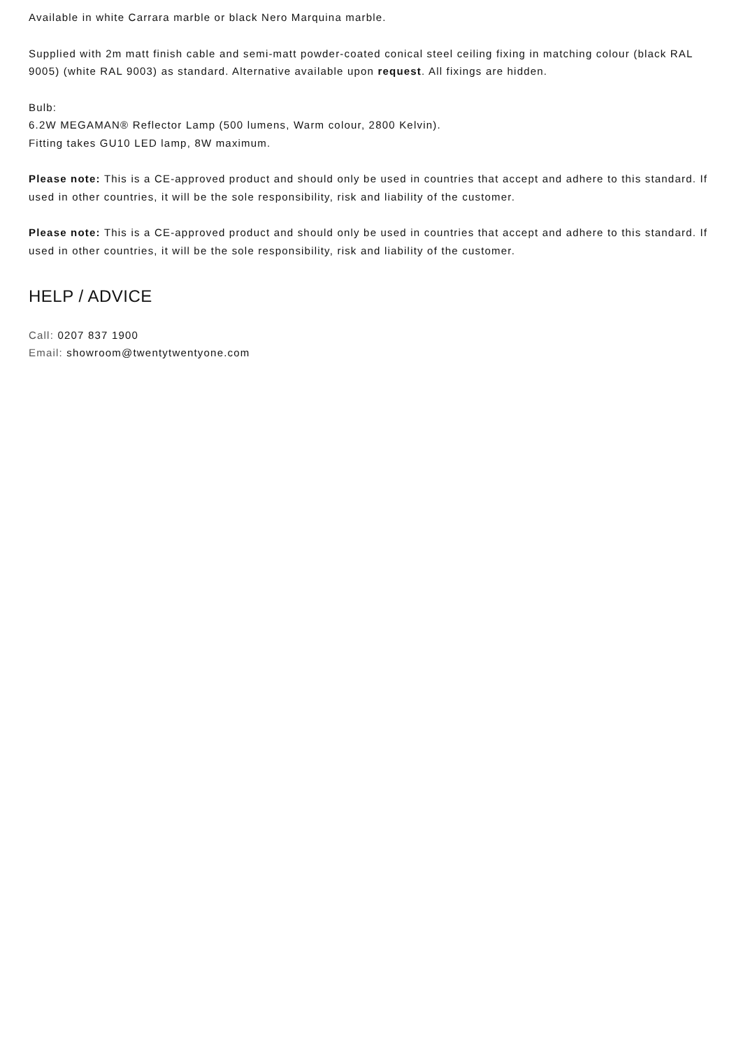Available in white Carrara marble or black Nero Marquina marble.
Supplied with 2m matt finish cable and semi-matt powder-coated conical steel ceiling fixing in matching colour (black RAL 9005) (white RAL 9003) as standard. Alternative available upon request. All fixings are hidden.
Bulb:
6.2W MEGAMAN® Reflector Lamp (500 lumens, Warm colour, 2800 Kelvin).
Fitting takes GU10 LED lamp, 8W maximum.
Please note: This is a CE-approved product and should only be used in countries that accept and adhere to this standard. If used in other countries, it will be the sole responsibility, risk and liability of the customer.
Please note: This is a CE-approved product and should only be used in countries that accept and adhere to this standard. If used in other countries, it will be the sole responsibility, risk and liability of the customer.
HELP / ADVICE
Call: 0207 837 1900
Email: showroom@twentytwentyone.com